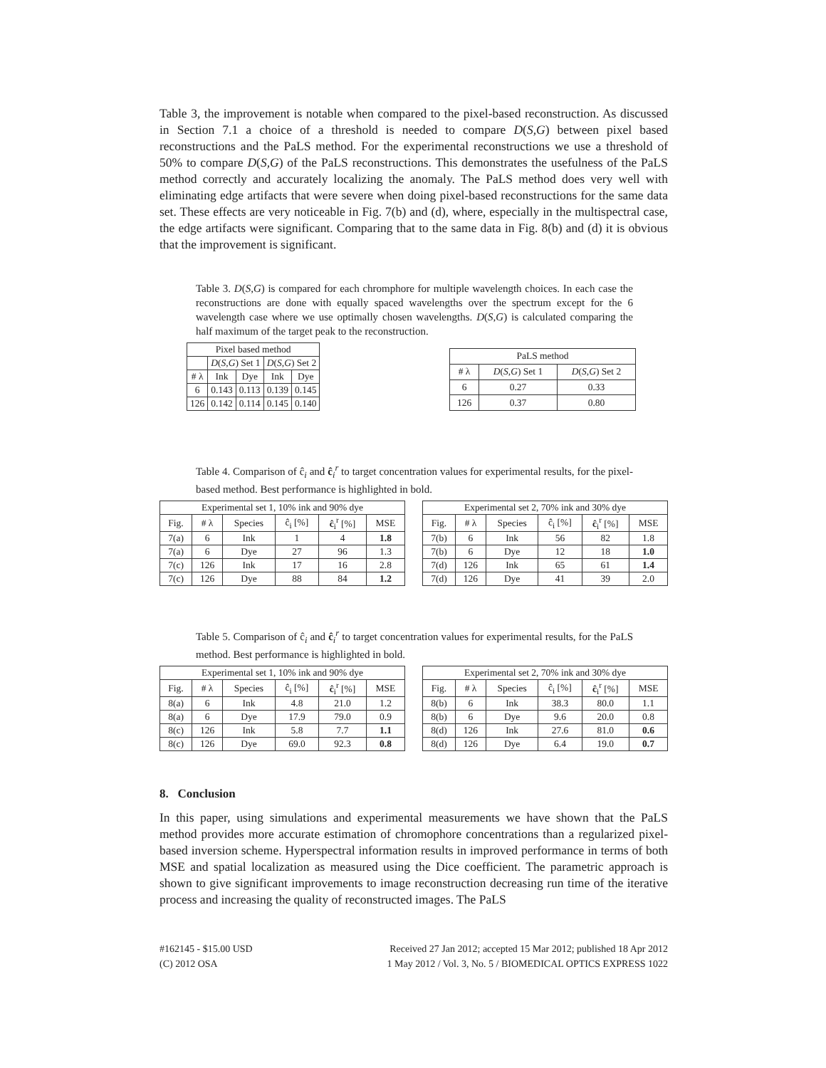Table 3, the improvement is notable when compared to the pixel-based reconstruction. As discussed in Section 7.1 a choice of a threshold is needed to compare D(S,G) between pixel based reconstructions and the PaLS method. For the experimental reconstructions we use a threshold of 50% to compare D(S,G) of the PaLS reconstructions. This demonstrates the usefulness of the PaLS method correctly and accurately localizing the anomaly. The PaLS method does very well with eliminating edge artifacts that were severe when doing pixel-based reconstructions for the same data set. These effects are very noticeable in Fig. 7(b) and (d), where, especially in the multispectral case, the edge artifacts were significant. Comparing that to the same data in Fig. 8(b) and (d) it is obvious that the improvement is significant.
Table 3. D(S,G) is compared for each chromphore for multiple wavelength choices. In each case the reconstructions are done with equally spaced wavelengths over the spectrum except for the 6 wavelength case where we use optimally chosen wavelengths. D(S,G) is calculated comparing the half maximum of the target peak to the reconstruction.
| Pixel based method | | | | |
| --- | --- | --- | --- | --- |
| | D ( S,G ) Set 1 | | D ( S,G ) Set 2 | |
| # λ | Ink | Dye | Ink | Dye |
| 6 | 0.143 | 0.113 | 0.139 | 0.145 |
| 126 | 0.142 | 0.114 | 0.145 | 0.140 |
| PaLS method | | |
| --- | --- | --- |
| # λ | D ( S,G ) Set 1 | D ( S,G ) Set 2 |
| 6 | 0.27 | 0.33 |
| 126 | 0.37 | 0.80 |
Table 4. Comparison of ĉ<sub>i</sub> and ĉ<sub>i</sub><sup>r</sup> to target concentration values for experimental results, for the pixel-based method. Best performance is highlighted in bold.
| Experimental set 1, 10% ink and 90% dye | | | | | |
| --- | --- | --- | --- | --- | --- |
| Fig. | # λ | Species | ĉ<sub>i</sub> [%] | ĉ<sub>i</sub><sup>r</sup> [%] | MSE |
| 7(a) | 6 | Ink | 1 | 4 | 1.8 |
| 7(a) | 6 | Dye | 27 | 96 | 1.3 |
| 7(c) | 126 | Ink | 17 | 16 | 2.8 |
| 7(c) | 126 | Dye | 88 | 84 | 1.2 |
| Experimental set 2, 70% ink and 30% dye | | | | | |
| --- | --- | --- | --- | --- | --- |
| Fig. | # λ | Species | ĉ<sub>i</sub> [%] | ĉ<sub>i</sub><sup>r</sup> [%] | MSE |
| 7(b) | 6 | Ink | 56 | 82 | 1.8 |
| 7(b) | 6 | Dye | 12 | 18 | 1.0 |
| 7(d) | 126 | Ink | 65 | 61 | 1.4 |
| 7(d) | 126 | Dye | 41 | 39 | 2.0 |
Table 5. Comparison of ĉ<sub>i</sub> and ĉ<sub>i</sub><sup>r</sup> to target concentration values for experimental results, for the PaLS method. Best performance is highlighted in bold.
| Experimental set 1, 10% ink and 90% dye | | | | | |
| --- | --- | --- | --- | --- | --- |
| Fig. | # λ | Species | ĉ<sub>i</sub> [%] | ĉ<sub>i</sub><sup>r</sup> [%] | MSE |
| 8(a) | 6 | Ink | 4.8 | 21.0 | 1.2 |
| 8(a) | 6 | Dye | 17.9 | 79.0 | 0.9 |
| 8(c) | 126 | Ink | 5.8 | 7.7 | 1.1 |
| 8(c) | 126 | Dye | 69.0 | 92.3 | 0.8 |
| Experimental set 2, 70% ink and 30% dye | | | | | |
| --- | --- | --- | --- | --- | --- |
| Fig. | # λ | Species | ĉ<sub>i</sub> [%] | ĉ<sub>i</sub><sup>r</sup> [%] | MSE |
| 8(b) | 6 | Ink | 38.3 | 80.0 | 1.1 |
| 8(b) | 6 | Dye | 9.6 | 20.0 | 0.8 |
| 8(d) | 126 | Ink | 27.6 | 81.0 | 0.6 |
| 8(d) | 126 | Dye | 6.4 | 19.0 | 0.7 |
8. Conclusion
In this paper, using simulations and experimental measurements we have shown that the PaLS method provides more accurate estimation of chromophore concentrations than a regularized pixel-based inversion scheme. Hyperspectral information results in improved performance in terms of both MSE and spatial localization as measured using the Dice coefficient. The parametric approach is shown to give significant improvements to image reconstruction decreasing run time of the iterative process and increasing the quality of reconstructed images. The PaLS
#162145 - $15.00 USD
(C) 2012 OSA
Received 27 Jan 2012; accepted 15 Mar 2012; published 18 Apr 2012
1 May 2012 / Vol. 3, No. 5 / BIOMEDICAL OPTICS EXPRESS 1022